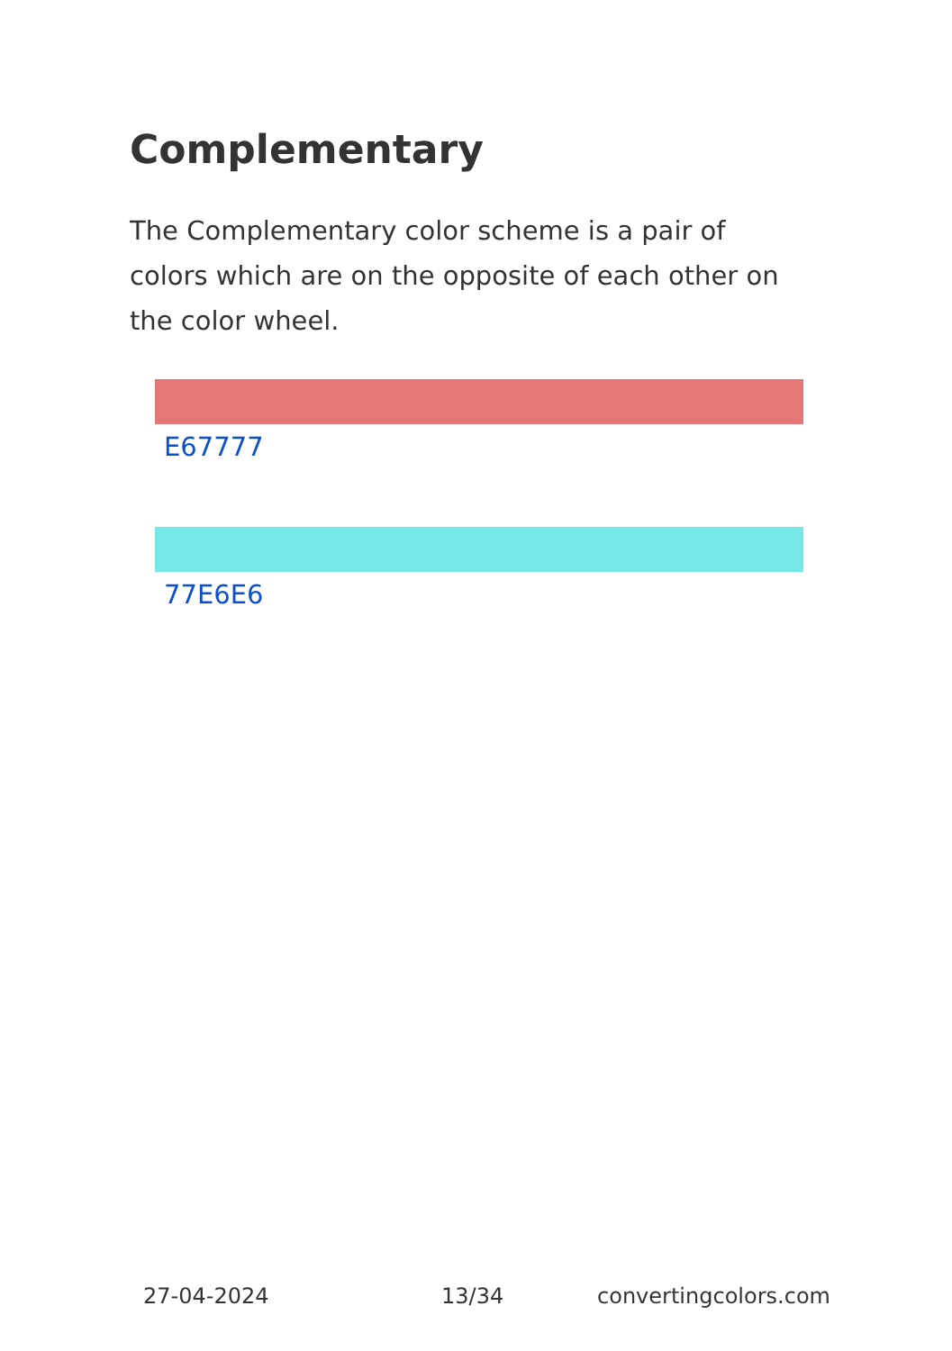Complementary
The Complementary color scheme is a pair of colors which are on the opposite of each other on the color wheel.
E67777
77E6E6
27-04-2024 13/34 convertingcolors.com